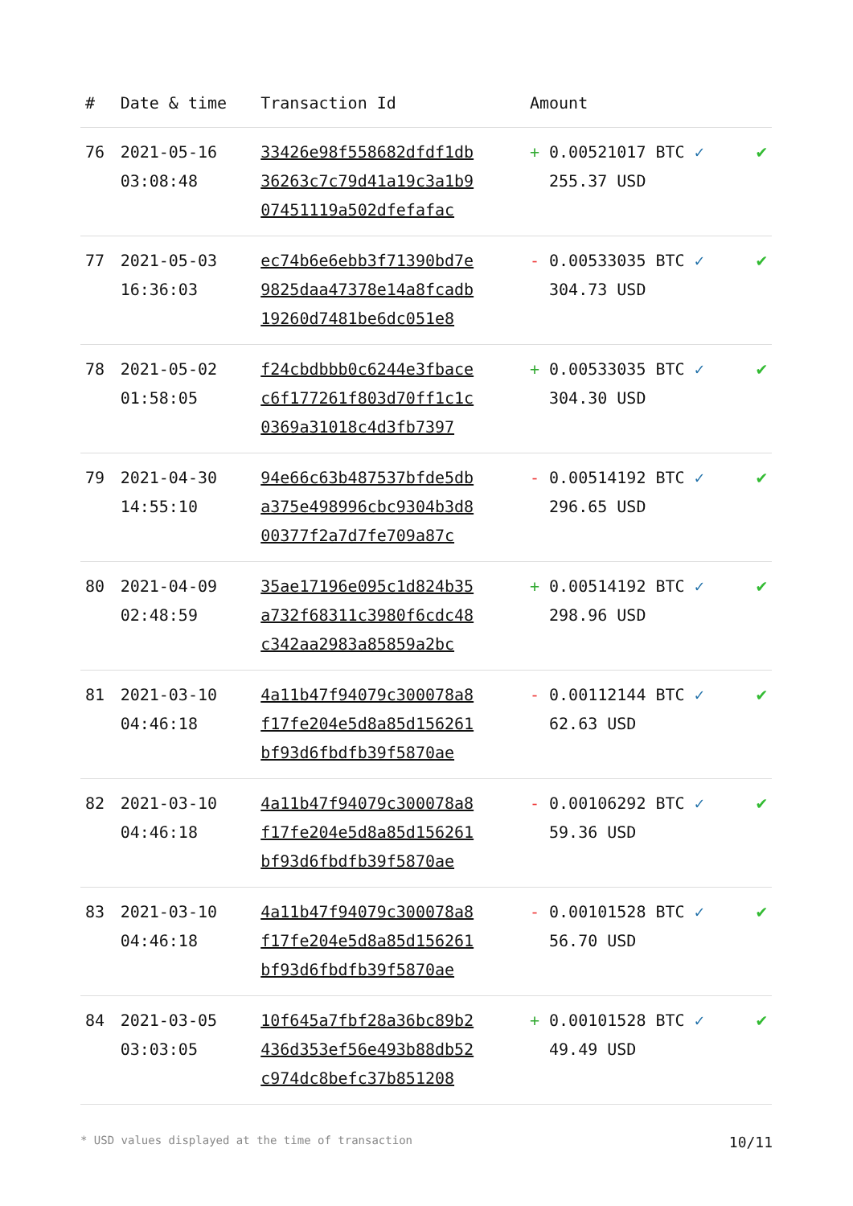| # | Date & time | Transaction Id | Amount | |
| --- | --- | --- | --- | --- |
| 76 | 2021-05-16 03:08:48 | 33426e98f558682dfdf1db 36263c7c79d41a19c3a1b9 07451119a502dfefafac | + 0.00521017 BTC ✓ 255.37 USD | ✔ |
| 77 | 2021-05-03 16:36:03 | ec74b6e6ebb3f71390bd7e 9825daa47378e14a8fcadb 19260d7481be6dc051e8 | - 0.00533035 BTC ✓ 304.73 USD | ✔ |
| 78 | 2021-05-02 01:58:05 | f24cbdbbb0c6244e3fbace c6f177261f803d70ff1c1c 0369a31018c4d3fb7397 | + 0.00533035 BTC ✓ 304.30 USD | ✔ |
| 79 | 2021-04-30 14:55:10 | 94e66c63b487537bfde5db a375e498996cbc9304b3d8 00377f2a7d7fe709a87c | - 0.00514192 BTC ✓ 296.65 USD | ✔ |
| 80 | 2021-04-09 02:48:59 | 35ae17196e095c1d824b35 a732f68311c3980f6cdc48 c342aa2983a85859a2bc | + 0.00514192 BTC ✓ 298.96 USD | ✔ |
| 81 | 2021-03-10 04:46:18 | 4a11b47f94079c300078a8 f17fe204e5d8a85d156261 bf93d6fbdfb39f5870ae | - 0.00112144 BTC ✓ 62.63 USD | ✔ |
| 82 | 2021-03-10 04:46:18 | 4a11b47f94079c300078a8 f17fe204e5d8a85d156261 bf93d6fbdfb39f5870ae | - 0.00106292 BTC ✓ 59.36 USD | ✔ |
| 83 | 2021-03-10 04:46:18 | 4a11b47f94079c300078a8 f17fe204e5d8a85d156261 bf93d6fbdfb39f5870ae | - 0.00101528 BTC ✓ 56.70 USD | ✔ |
| 84 | 2021-03-05 03:03:05 | 10f645a7fbf28a36bc89b2 436d353ef56e493b88db52 c974dc8befc37b851208 | + 0.00101528 BTC ✓ 49.49 USD | ✔ |
* USD values displayed at the time of transaction 10/11